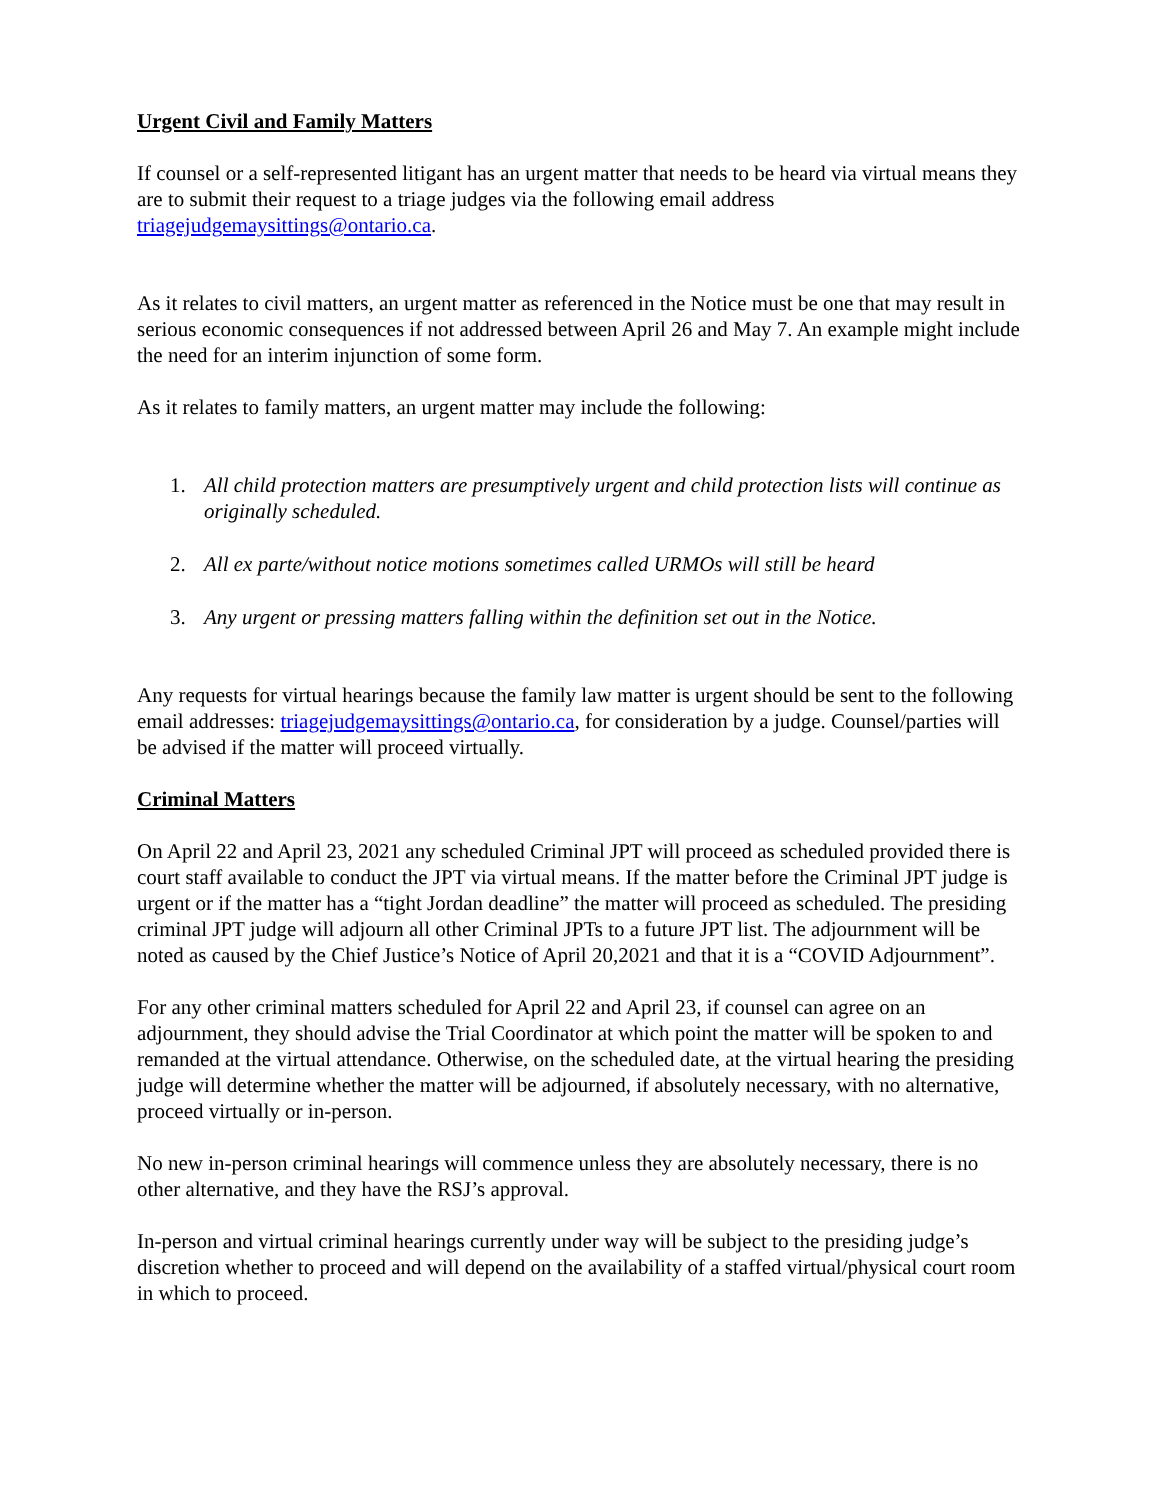Urgent Civil and Family Matters
If counsel or a self-represented litigant has an urgent matter that needs to be heard via virtual means they are to submit their request to a triage judges via the following email address triagejudgemaysittings@ontario.ca.
As it relates to civil matters, an urgent matter as referenced in the Notice must be one that may result in serious economic consequences if not addressed between April 26 and May 7. An example might include the need for an interim injunction of some form.
As it relates to family matters, an urgent matter may include the following:
1. All child protection matters are presumptively urgent and child protection lists will continue as originally scheduled.
2. All ex parte/without notice motions sometimes called URMOs will still be heard
3. Any urgent or pressing matters falling within the definition set out in the Notice.
Any requests for virtual hearings because the family law matter is urgent should be sent to the following email addresses: triagejudgemaysittings@ontario.ca, for consideration by a judge. Counsel/parties will be advised if the matter will proceed virtually.
Criminal Matters
On April 22 and April 23, 2021 any scheduled Criminal JPT will proceed as scheduled provided there is court staff available to conduct the JPT via virtual means. If the matter before the Criminal JPT judge is urgent or if the matter has a “tight Jordan deadline” the matter will proceed as scheduled. The presiding criminal JPT judge will adjourn all other Criminal JPTs to a future JPT list. The adjournment will be noted as caused by the Chief Justice’s Notice of April 20,2021 and that it is a “COVID Adjournment”.
For any other criminal matters scheduled for April 22 and April 23, if counsel can agree on an adjournment, they should advise the Trial Coordinator at which point the matter will be spoken to and remanded at the virtual attendance. Otherwise, on the scheduled date, at the virtual hearing the presiding judge will determine whether the matter will be adjourned, if absolutely necessary, with no alternative, proceed virtually or in-person.
No new in-person criminal hearings will commence unless they are absolutely necessary, there is no other alternative, and they have the RSJ’s approval.
In-person and virtual criminal hearings currently under way will be subject to the presiding judge’s discretion whether to proceed and will depend on the availability of a staffed virtual/physical court room in which to proceed.